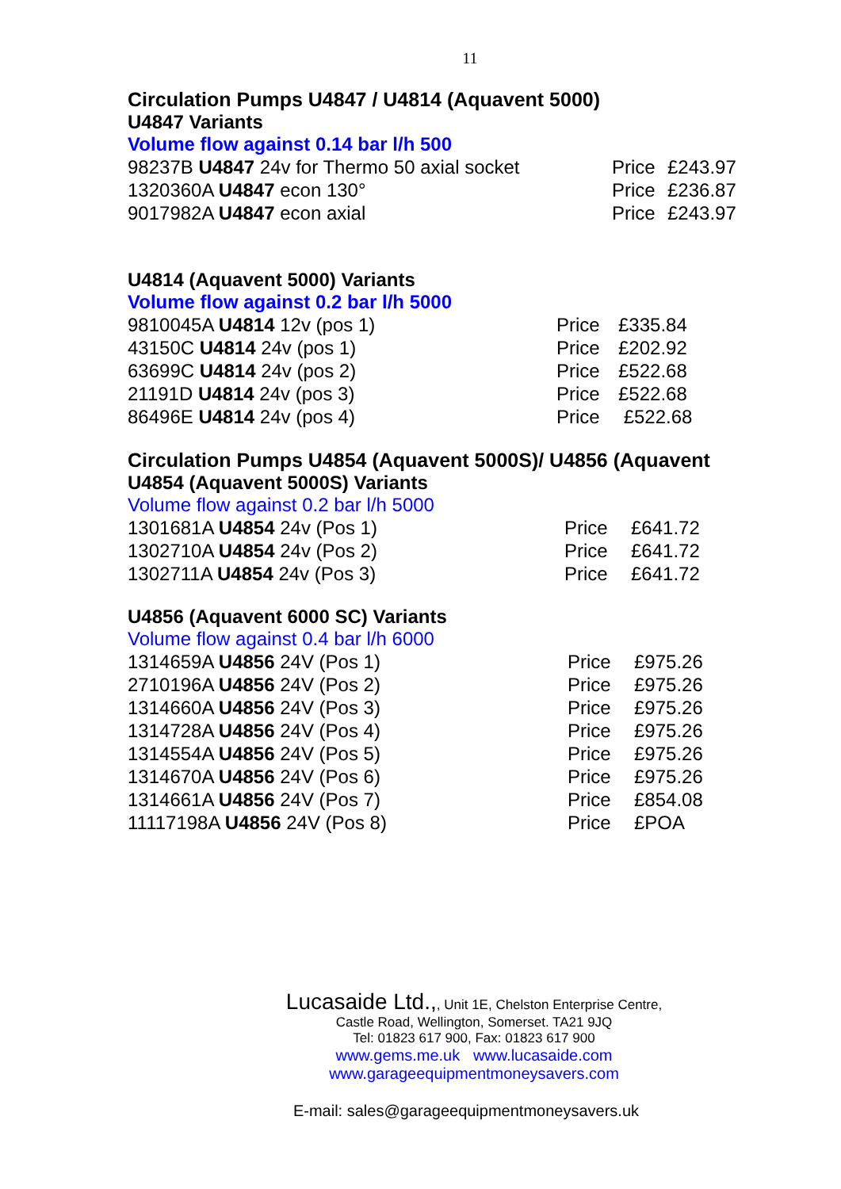11
Circulation Pumps U4847 / U4814 (Aquavent 5000)
U4847 Variants
Volume flow against 0.14 bar l/h 500
| 98237B U4847 24v for Thermo 50 axial socket | Price | £243.97 |
| 1320360A U4847 econ 130° | Price | £236.87 |
| 9017982A U4847 econ axial | Price | £243.97 |
U4814 (Aquavent 5000) Variants
Volume flow against 0.2 bar l/h 5000
| 9810045A U4814 12v (pos 1) | Price | £335.84 |
| 43150C U4814 24v (pos 1) | Price | £202.92 |
| 63699C U4814 24v (pos 2) | Price | £522.68 |
| 21191D U4814 24v (pos 3) | Price | £522.68 |
| 86496E U4814 24v (pos 4) | Price | £522.68 |
Circulation Pumps U4854 (Aquavent 5000S)/ U4856 (Aquavent
U4854 (Aquavent 5000S) Variants
Volume flow against 0.2 bar l/h 5000
| 1301681A U4854 24v (Pos 1) | Price | £641.72 |
| 1302710A U4854 24v (Pos 2) | Price | £641.72 |
| 1302711A U4854 24v (Pos 3) | Price | £641.72 |
U4856 (Aquavent 6000 SC) Variants
Volume flow against 0.4 bar l/h 6000
| 1314659A U4856 24V (Pos 1) | Price | £975.26 |
| 2710196A U4856 24V (Pos 2) | Price | £975.26 |
| 1314660A U4856 24V (Pos 3) | Price | £975.26 |
| 1314728A U4856 24V (Pos 4) | Price | £975.26 |
| 1314554A U4856 24V (Pos 5) | Price | £975.26 |
| 1314670A U4856 24V (Pos 6) | Price | £975.26 |
| 1314661A U4856 24V (Pos 7) | Price | £854.08 |
| 11117198A U4856 24V (Pos 8) | Price | £POA |
Lucasaide Ltd.,, Unit 1E, Chelston Enterprise Centre,
Castle Road, Wellington, Somerset. TA21 9JQ
Tel: 01823 617 900, Fax: 01823 617 900
www.gems.me.uk www.lucasaide.com
www.garageequipmentmoneysavers.com
E-mail: sales@garageequipmentmoneysavers.uk